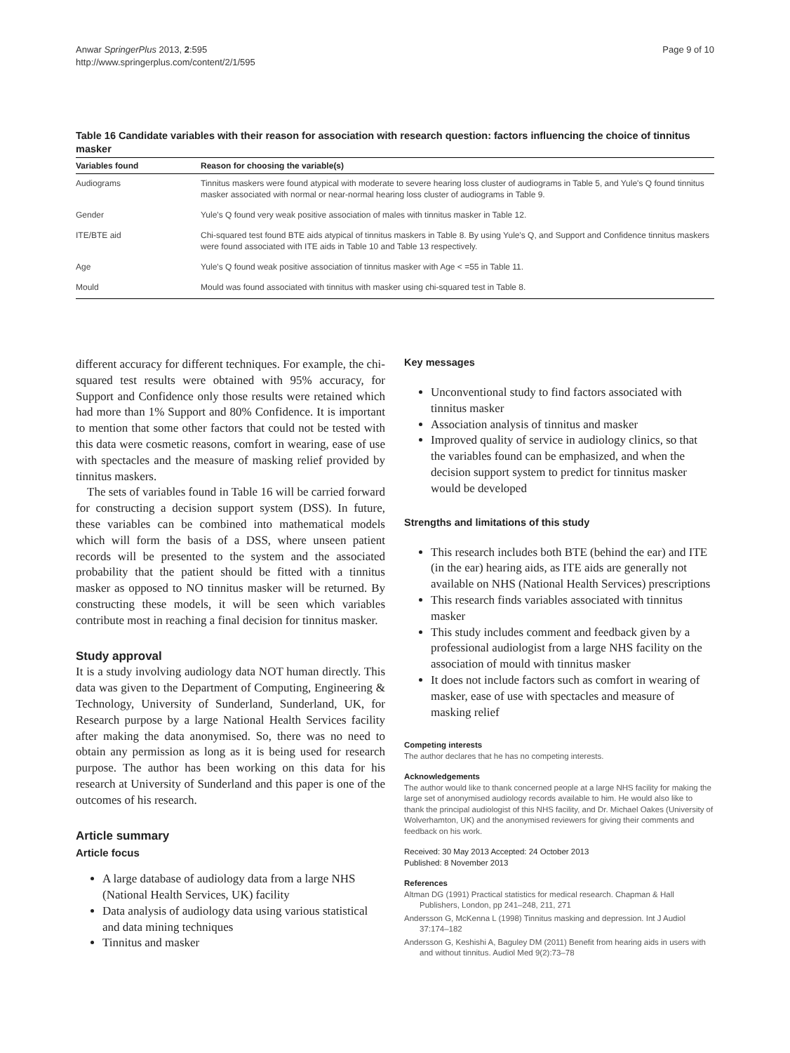Anwar SpringerPlus 2013, 2:595
http://www.springerplus.com/content/2/1/595
Page 9 of 10
Table 16 Candidate variables with their reason for association with research question: factors influencing the choice of tinnitus masker
| Variables found | Reason for choosing the variable(s) |
| --- | --- |
| Audiograms | Tinnitus maskers were found atypical with moderate to severe hearing loss cluster of audiograms in Table 5, and Yule's Q found tinnitus masker associated with normal or near-normal hearing loss cluster of audiograms in Table 9. |
| Gender | Yule's Q found very weak positive association of males with tinnitus masker in Table 12. |
| ITE/BTE aid | Chi-squared test found BTE aids atypical of tinnitus maskers in Table 8. By using Yule's Q, and Support and Confidence tinnitus maskers were found associated with ITE aids in Table 10 and Table 13 respectively. |
| Age | Yule's Q found weak positive association of tinnitus masker with Age < =55 in Table 11. |
| Mould | Mould was found associated with tinnitus with masker using chi-squared test in Table 8. |
different accuracy for different techniques. For example, the chi-squared test results were obtained with 95% accuracy, for Support and Confidence only those results were retained which had more than 1% Support and 80% Confidence. It is important to mention that some other factors that could not be tested with this data were cosmetic reasons, comfort in wearing, ease of use with spectacles and the measure of masking relief provided by tinnitus maskers.
The sets of variables found in Table 16 will be carried forward for constructing a decision support system (DSS). In future, these variables can be combined into mathematical models which will form the basis of a DSS, where unseen patient records will be presented to the system and the associated probability that the patient should be fitted with a tinnitus masker as opposed to NO tinnitus masker will be returned. By constructing these models, it will be seen which variables contribute most in reaching a final decision for tinnitus masker.
Study approval
It is a study involving audiology data NOT human directly. This data was given to the Department of Computing, Engineering & Technology, University of Sunderland, Sunderland, UK, for Research purpose by a large National Health Services facility after making the data anonymised. So, there was no need to obtain any permission as long as it is being used for research purpose. The author has been working on this data for his research at University of Sunderland and this paper is one of the outcomes of his research.
Article summary
Article focus
A large database of audiology data from a large NHS (National Health Services, UK) facility
Data analysis of audiology data using various statistical and data mining techniques
Tinnitus and masker
Key messages
Unconventional study to find factors associated with tinnitus masker
Association analysis of tinnitus and masker
Improved quality of service in audiology clinics, so that the variables found can be emphasized, and when the decision support system to predict for tinnitus masker would be developed
Strengths and limitations of this study
This research includes both BTE (behind the ear) and ITE (in the ear) hearing aids, as ITE aids are generally not available on NHS (National Health Services) prescriptions
This research finds variables associated with tinnitus masker
This study includes comment and feedback given by a professional audiologist from a large NHS facility on the association of mould with tinnitus masker
It does not include factors such as comfort in wearing of masker, ease of use with spectacles and measure of masking relief
Competing interests
The author declares that he has no competing interests.
Acknowledgements
The author would like to thank concerned people at a large NHS facility for making the large set of anonymised audiology records available to him. He would also like to thank the principal audiologist of this NHS facility, and Dr. Michael Oakes (University of Wolverhamton, UK) and the anonymised reviewers for giving their comments and feedback on his work.
Received: 30 May 2013 Accepted: 24 October 2013
Published: 8 November 2013
References
Altman DG (1991) Practical statistics for medical research. Chapman & Hall Publishers, London, pp 241–248, 211, 271
Andersson G, McKenna L (1998) Tinnitus masking and depression. Int J Audiol 37:174–182
Andersson G, Keshishi A, Baguley DM (2011) Benefit from hearing aids in users with and without tinnitus. Audiol Med 9(2):73–78